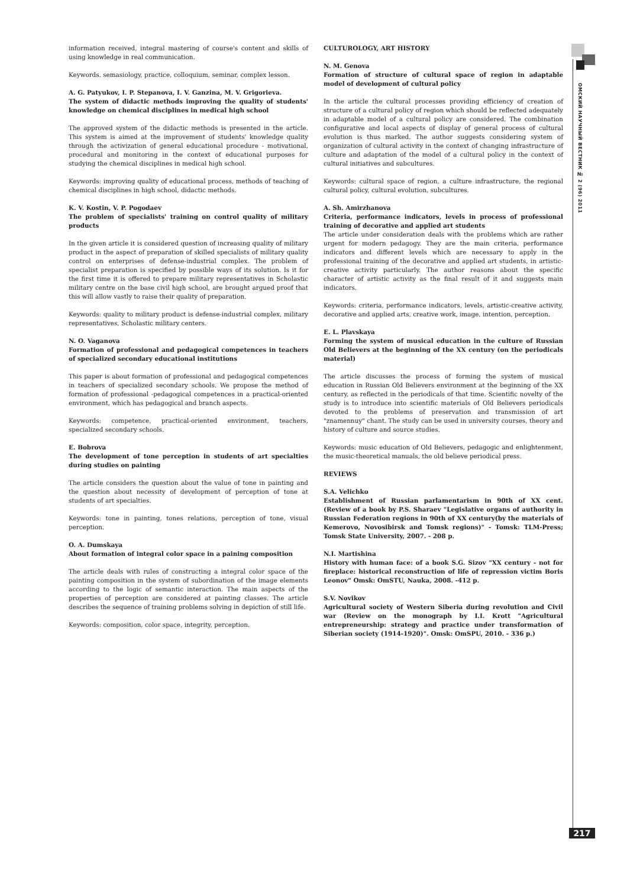information received, integral mastering of course's content and skills of using knowledge in real communication.
Keywords. semasiology, practice, colloquium, seminar, complex lesson.
A. G. Patyukov, I. P. Stepanova, I. V. Ganzina, M. V. Grigorieva.
The system of didactic methods improving the quality of students' knowledge on chemical disciplines in medical high school
The approved system of the didactic methods is presented in the article. This system is aimed at the improvement of students' knowledge quality through the activization of general educational procedure - motivational, procedural and monitoring in the context of educational purposes for studying the chemical disciplines in medical high school.
Keywords: improving quality of educational process, methods of teaching of chemical disciplines in high school, didactic methods.
K. V. Kostin, V. P. Pogodaev
The problem of specialists' training on control quality of military products
In the given article it is considered question of increasing quality of military product in the aspect of preparation of skilled specialists of military quality control on enterprises of defense-industrial complex. The problem of specialist preparation is specified by possible ways of its solution. Is it for the first time it is offered to prepare military representatives in Scholastic military centre on the base civil high school, are brought argued proof that this will allow vastly to raise their quality of preparation.
Keywords: quality to military product is defense-industrial complex, military representatives, Scholastic military centers.
N. O. Vaganova
Formation of professional and pedagogical competences in teachers of specialized secondary educational institutions
This paper is about formation of professional and pedagogical competences in teachers of specialized secondary schools. We propose the method of formation of professional -pedagogical competences in a practical-oriented environment, which has pedagogical and branch aspects.
Keywords: competence, practical-oriented environment, teachers, specialized secondary schools.
E. Bobrova
The development of tone perception in students of art specialties during studies on painting
The article considers the question about the value of tone in painting and the question about necessity of development of perception of tone at students of art specialties.
Keywords: tone in painting, tones relations, perception of tone, visual perception.
O. A. Dumskaya
About formation of integral color space in a paining composition
The article deals with rules of constructing a integral color space of the painting composition in the system of subordination of the image elements according to the logic of semantic interaction. The main aspects of the properties of perception are considered at painting classes. The article describes the sequence of training problems solving in depiction of still life.
Keywords: composition, color space, integrity, perception.
CULTUROLOGY, ART HISTORY
N. M. Genova
Formation of structure of cultural space of region in adaptable model of development of cultural policy
In the article the cultural processes providing efficiency of creation of structure of a cultural policy of region which should be reflected adequately in adaptable model of a cultural policy are considered. The combination configurative and local aspects of display of general process of cultural evolution is thus marked. The author suggests considering system of organization of cultural activity in the context of changing infrastructure of culture and adaptation of the model of a cultural policy in the context of cultural initiatives and subcultures.
Keywords: cultural space of region, a culture infrastructure, the regional cultural policy, cultural evolution, subcultures.
A. Sh. Amirzhanova
Criteria, performance indicators, levels in process of professional training of decorative and applied art students
The article under consideration deals with the problems which are rather urgent for modern pedagogy. They are the main criteria, performance indicators and different levels which are necessary to apply in the professional training of the decorative and applied art students, in artistic-creative activity particularly. The author reasons about the specific character of artistic activity as the final result of it and suggests main indicators.
Keywords: criteria, performance indicators, levels, artistic-creative activity, decorative and applied arts, creative work, image, intention, perception.
E. L. Plavskaya
Forming the system of musical education in the culture of Russian Old Believers at the beginning of the XX century (on the periodicals material)
The article discusses the process of forming the system of musical education in Russian Old Believers environment at the beginning of the XX century, as reflected in the periodicals of that time. Scientific novelty of the study is to introduce into scientific materials of Old Believers periodicals devoted to the problems of preservation and transmission of art "znamennuy" chant. The study can be used in university courses, theory and history of culture and source studies.
Keywords: music education of Old Believers, pedagogic and enlightenment, the music-theoretical manuals, the old believe periodical press.
REVIEWS
S.A. Velichko
Establishment of Russian parlamentarism in 90th of XX cent. (Review of a book by P.S. Sharaev "Legislative organs of authority in Russian Federation regions in 90th of XX century(by the materials of Kemerovo, Novosibirsk and Tomsk regions)" - Tomsk: TLM-Press; Tomsk State University, 2007. - 208 p.
N.I. Martishina
History with human face: of a book S.G. Sizov "XX century - not for fireplace: historical reconstruction of life of repression victim Boris Leonov" Omsk: OmSTU, Nauka, 2008. -412 p.
S.V. Novikov
Agricultural society of Western Siberia during revolution and Civil war (Review on the monograph by I.I. Krott "Agricultural entrepreneurship: strategy and practice under transformation of Siberian society (1914-1920)". Omsk: OmSPU, 2010. - 336 p.)
ОМСКИЙ НАУЧНЫЙ ВЕСТНИК № 2 (96) 2011
217